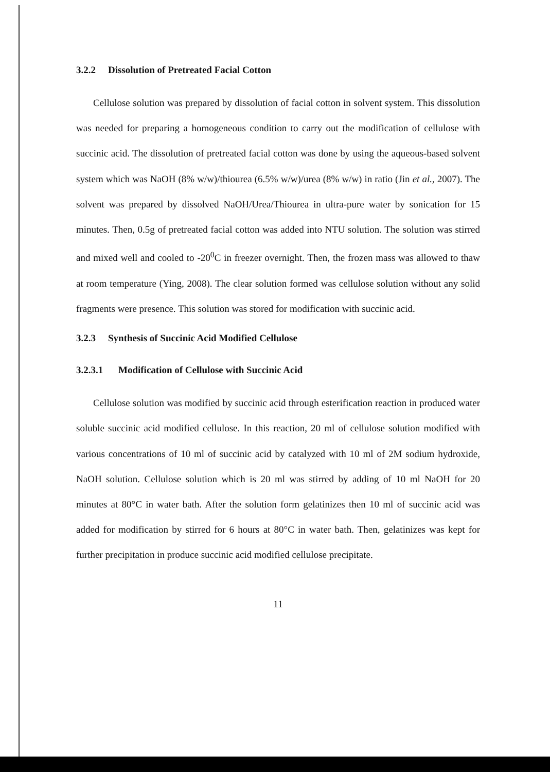3.2.2 Dissolution of Pretreated Facial Cotton
Cellulose solution was prepared by dissolution of facial cotton in solvent system. This dissolution was needed for preparing a homogeneous condition to carry out the modification of cellulose with succinic acid. The dissolution of pretreated facial cotton was done by using the aqueous-based solvent system which was NaOH (8% w/w)/thiourea (6.5% w/w)/urea (8% w/w) in ratio (Jin et al., 2007). The solvent was prepared by dissolved NaOH/Urea/Thiourea in ultra-pure water by sonication for 15 minutes. Then, 0.5g of pretreated facial cotton was added into NTU solution. The solution was stirred and mixed well and cooled to -20<sup>0</sup>C in freezer overnight. Then, the frozen mass was allowed to thaw at room temperature (Ying, 2008). The clear solution formed was cellulose solution without any solid fragments were presence. This solution was stored for modification with succinic acid.
3.2.3 Synthesis of Succinic Acid Modified Cellulose
3.2.3.1 Modification of Cellulose with Succinic Acid
Cellulose solution was modified by succinic acid through esterification reaction in produced water soluble succinic acid modified cellulose. In this reaction, 20 ml of cellulose solution modified with various concentrations of 10 ml of succinic acid by catalyzed with 10 ml of 2M sodium hydroxide, NaOH solution. Cellulose solution which is 20 ml was stirred by adding of 10 ml NaOH for 20 minutes at 80°C in water bath. After the solution form gelatinizes then 10 ml of succinic acid was added for modification by stirred for 6 hours at 80°C in water bath. Then, gelatinizes was kept for further precipitation in produce succinic acid modified cellulose precipitate.
11